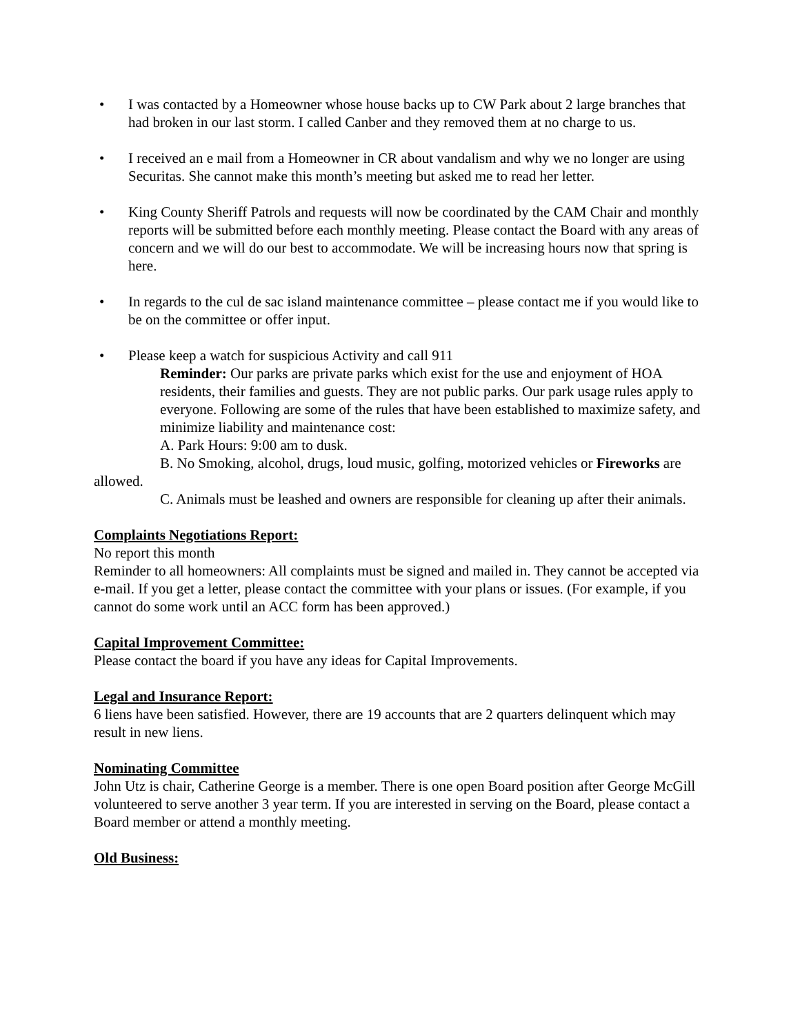• I was contacted by a Homeowner whose house backs up to CW Park about 2 large branches that had broken in our last storm. I called Canber and they removed them at no charge to us.
• I received an e mail from a Homeowner in CR about vandalism and why we no longer are using Securitas. She cannot make this month’s meeting but asked me to read her letter.
• King County Sheriff Patrols and requests will now be coordinated by the CAM Chair and monthly reports will be submitted before each monthly meeting. Please contact the Board with any areas of concern and we will do our best to accommodate. We will be increasing hours now that spring is here.
• In regards to the cul de sac island maintenance committee – please contact me if you would like to be on the committee or offer input.
• Please keep a watch for suspicious Activity and call 911
Reminder: Our parks are private parks which exist for the use and enjoyment of HOA residents, their families and guests. They are not public parks. Our park usage rules apply to everyone. Following are some of the rules that have been established to maximize safety, and minimize liability and maintenance cost:
A. Park Hours: 9:00 am to dusk.
B. No Smoking, alcohol, drugs, loud music, golfing, motorized vehicles or Fireworks are allowed.
C. Animals must be leashed and owners are responsible for cleaning up after their animals.
Complaints Negotiations Report:
No report this month
Reminder to all homeowners: All complaints must be signed and mailed in. They cannot be accepted via e-mail. If you get a letter, please contact the committee with your plans or issues. (For example, if you cannot do some work until an ACC form has been approved.)
Capital Improvement Committee:
Please contact the board if you have any ideas for Capital Improvements.
Legal and Insurance Report:
6 liens have been satisfied. However, there are 19 accounts that are 2 quarters delinquent which may result in new liens.
Nominating Committee
John Utz is chair, Catherine George is a member. There is one open Board position after George McGill volunteered to serve another 3 year term. If you are interested in serving on the Board, please contact a Board member or attend a monthly meeting.
Old Business: